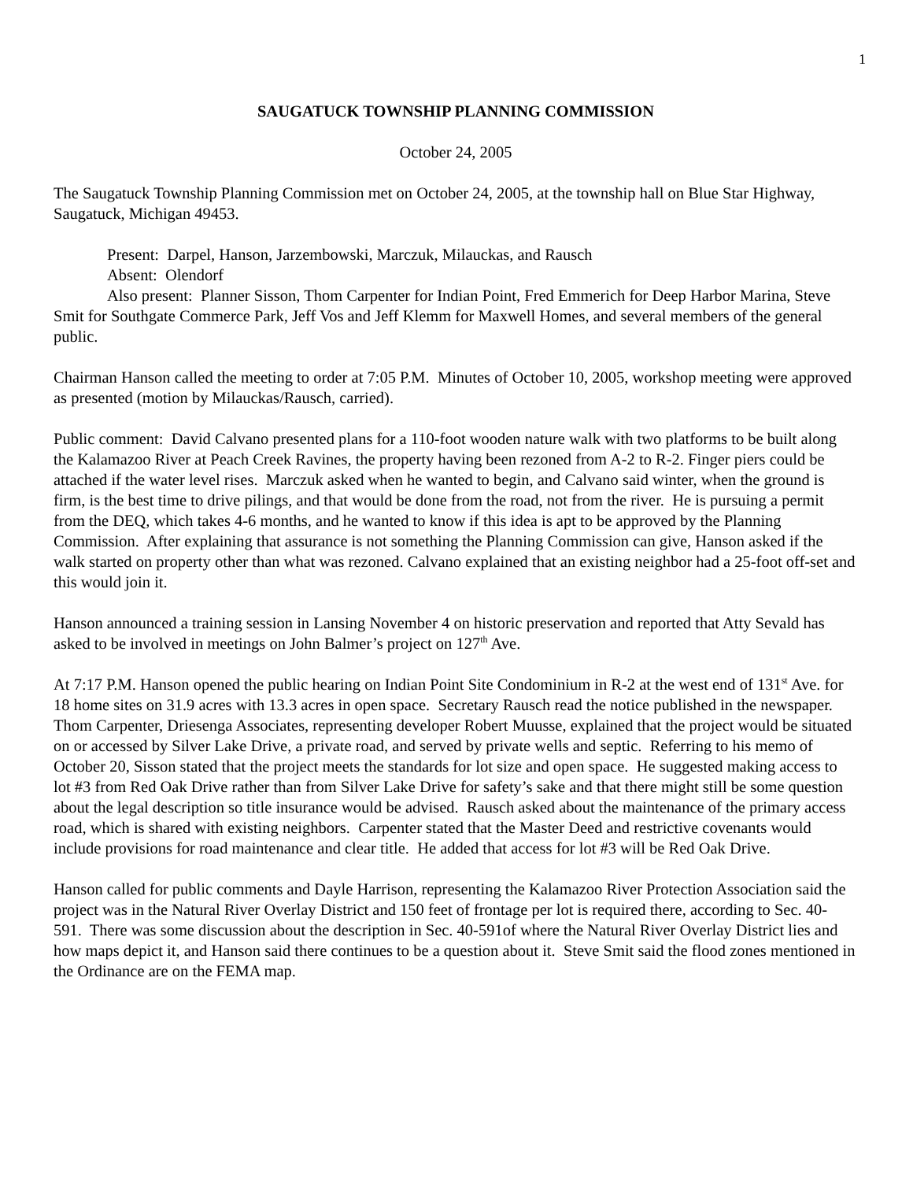1
SAUGATUCK TOWNSHIP PLANNING COMMISSION
October 24, 2005
The Saugatuck Township Planning Commission met on October 24, 2005, at the township hall on Blue Star Highway, Saugatuck, Michigan 49453.
Present: Darpel, Hanson, Jarzembowski, Marczuk, Milauckas, and Rausch
Absent: Olendorf
Also present: Planner Sisson, Thom Carpenter for Indian Point, Fred Emmerich for Deep Harbor Marina, Steve Smit for Southgate Commerce Park, Jeff Vos and Jeff Klemm for Maxwell Homes, and several members of the general public.
Chairman Hanson called the meeting to order at 7:05 P.M. Minutes of October 10, 2005, workshop meeting were approved as presented (motion by Milauckas/Rausch, carried).
Public comment: David Calvano presented plans for a 110-foot wooden nature walk with two platforms to be built along the Kalamazoo River at Peach Creek Ravines, the property having been rezoned from A-2 to R-2. Finger piers could be attached if the water level rises. Marczuk asked when he wanted to begin, and Calvano said winter, when the ground is firm, is the best time to drive pilings, and that would be done from the road, not from the river. He is pursuing a permit from the DEQ, which takes 4-6 months, and he wanted to know if this idea is apt to be approved by the Planning Commission. After explaining that assurance is not something the Planning Commission can give, Hanson asked if the walk started on property other than what was rezoned. Calvano explained that an existing neighbor had a 25-foot off-set and this would join it.
Hanson announced a training session in Lansing November 4 on historic preservation and reported that Atty Sevald has asked to be involved in meetings on John Balmer’s project on 127<sup>th</sup> Ave.
At 7:17 P.M. Hanson opened the public hearing on Indian Point Site Condominium in R-2 at the west end of 131<sup>st</sup> Ave. for 18 home sites on 31.9 acres with 13.3 acres in open space. Secretary Rausch read the notice published in the newspaper. Thom Carpenter, Driesenga Associates, representing developer Robert Muusse, explained that the project would be situated on or accessed by Silver Lake Drive, a private road, and served by private wells and septic. Referring to his memo of October 20, Sisson stated that the project meets the standards for lot size and open space. He suggested making access to lot #3 from Red Oak Drive rather than from Silver Lake Drive for safety’s sake and that there might still be some question about the legal description so title insurance would be advised. Rausch asked about the maintenance of the primary access road, which is shared with existing neighbors. Carpenter stated that the Master Deed and restrictive covenants would include provisions for road maintenance and clear title. He added that access for lot #3 will be Red Oak Drive.
Hanson called for public comments and Dayle Harrison, representing the Kalamazoo River Protection Association said the project was in the Natural River Overlay District and 150 feet of frontage per lot is required there, according to Sec. 40-591. There was some discussion about the description in Sec. 40-591of where the Natural River Overlay District lies and how maps depict it, and Hanson said there continues to be a question about it. Steve Smit said the flood zones mentioned in the Ordinance are on the FEMA map.